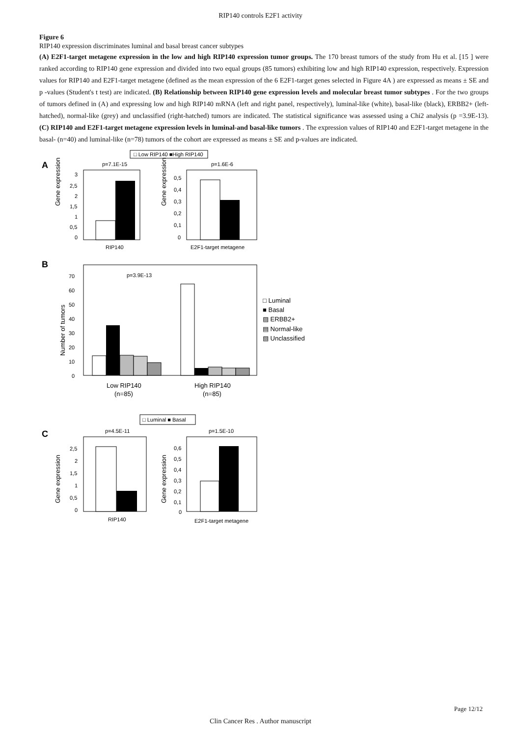RIP140 controls E2F1 activity
Figure 6
RIP140 expression discriminates luminal and basal breast cancer subtypes
(A) E2F1-target metagene expression in the low and high RIP140 expression tumor groups. The 170 breast tumors of the study from Hu et al. [15 ] were ranked according to RIP140 gene expression and divided into two equal groups (85 tumors) exhibiting low and high RIP140 expression, respectively. Expression values for RIP140 and E2F1-target metagene (defined as the mean expression of the 6 E2F1-target genes selected in Figure 4A ) are expressed as means ± SE and p -values (Student's t test) are indicated. (B) Relationship between RIP140 gene expression levels and molecular breast tumor subtypes . For the two groups of tumors defined in (A) and expressing low and high RIP140 mRNA (left and right panel, respectively), luminal-like (white), basal-like (black), ERBB2+ (left-hatched), normal-like (grey) and unclassified (right-hatched) tumors are indicated. The statistical significance was assessed using a Chi2 analysis (p =3.9E-13). (C) RIP140 and E2F1-target metagene expression levels in luminal-and basal-like tumors . The expression values of RIP140 and E2F1-target metagene in the basal- (n=40) and luminal-like (n=78) tumors of the cohort are expressed as means ± SE and p-values are indicated.
□ Low RIP140 ■High RIP140
A
p=7.1E-15
p=1.6E-6
Gene expression
3
2,5
2
1,5
1
0,5
0
RIP140
Gene expression
0,5
0,4
0,3
0,2
0,1
0
E2F1-target metagene
B
p=3.9E-13
Number of tumors
70
60
50
40
30
20
10
0
Low RIP140
(n=85)
High RIP140
(n=85)
□ Luminal
■ Basal
▨ ERBB2+
▤ Normal-like
▧ Unclassified
□ Luminal ■ Basal
C
p=4.5E-11
p=1.5E-10
Gene expression
2,5
2
1,5
1
0,5
0
RIP140
Gene expression
0,6
0,5
0,4
0,3
0,2
0,1
0
E2F1-target metagene
Page 12/12
Clin Cancer Res . Author manuscript